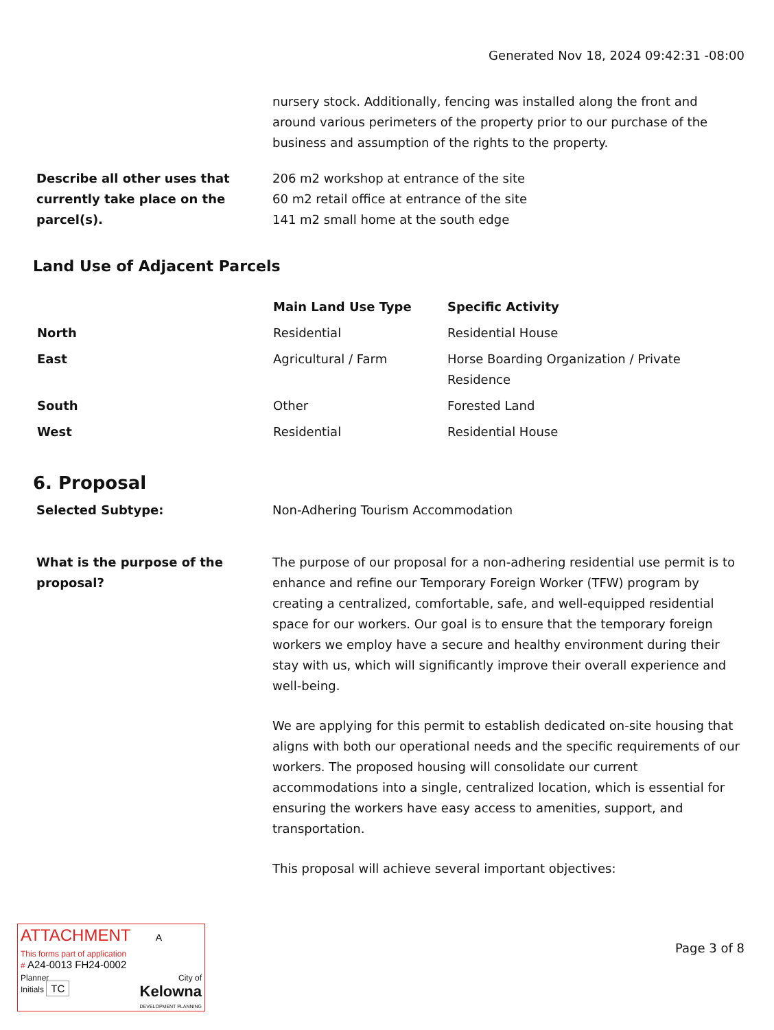Generated Nov 18, 2024 09:42:31 -08:00
nursery stock. Additionally, fencing was installed along the front and around various perimeters of the property prior to our purchase of the business and assumption of the rights to the property.
Describe all other uses that currently take place on the parcel(s).
206 m2 workshop at entrance of the site
60 m2 retail office at entrance of the site
141 m2 small home at the south edge
Land Use of Adjacent Parcels
| | Main Land Use Type | Specific Activity |
| --- | --- | --- |
| North | Residential | Residential House |
| East | Agricultural / Farm | Horse Boarding Organization / Private Residence |
| South | Other | Forested Land |
| West | Residential | Residential House |
6. Proposal
Selected Subtype: Non-Adhering Tourism Accommodation
What is the purpose of the proposal?
The purpose of our proposal for a non-adhering residential use permit is to enhance and refine our Temporary Foreign Worker (TFW) program by creating a centralized, comfortable, safe, and well-equipped residential space for our workers. Our goal is to ensure that the temporary foreign workers we employ have a secure and healthy environment during their stay with us, which will significantly improve their overall experience and well-being.
We are applying for this permit to establish dedicated on-site housing that aligns with both our operational needs and the specific requirements of our workers. The proposed housing will consolidate our current accommodations into a single, centralized location, which is essential for ensuring the workers have easy access to amenities, support, and transportation.
This proposal will achieve several important objectives:
ATTACHMENT A
This forms part of application
# A24-0013 FH24-0002
Planner
Initials TC
City of
Kelowna
DEVELOPMENT PLANNING
Page 3 of 8